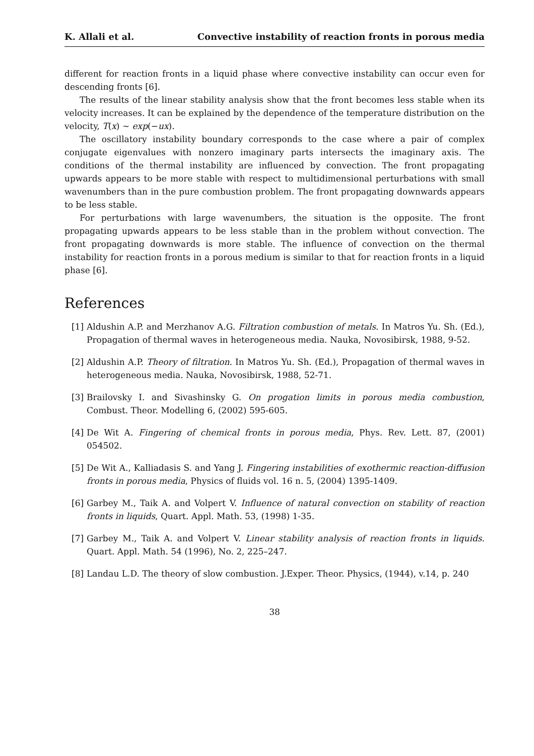K. Allali et al. Convective instability of reaction fronts in porous media
different for reaction fronts in a liquid phase where convective instability can occur even for descending fronts [6].
The results of the linear stability analysis show that the front becomes less stable when its velocity increases. It can be explained by the dependence of the temperature distribution on the velocity, T(x) ∼ exp(−ux).
The oscillatory instability boundary corresponds to the case where a pair of complex conjugate eigenvalues with nonzero imaginary parts intersects the imaginary axis. The conditions of the thermal instability are influenced by convection. The front propagating upwards appears to be more stable with respect to multidimensional perturbations with small wavenumbers than in the pure combustion problem. The front propagating downwards appears to be less stable.
For perturbations with large wavenumbers, the situation is the opposite. The front propagating upwards appears to be less stable than in the problem without convection. The front propagating downwards is more stable. The influence of convection on the thermal instability for reaction fronts in a porous medium is similar to that for reaction fronts in a liquid phase [6].
References
[1] Aldushin A.P. and Merzhanov A.G. Filtration combustion of metals. In Matros Yu. Sh. (Ed.), Propagation of thermal waves in heterogeneous media. Nauka, Novosibirsk, 1988, 9-52.
[2] Aldushin A.P. Theory of filtration. In Matros Yu. Sh. (Ed.), Propagation of thermal waves in heterogeneous media. Nauka, Novosibirsk, 1988, 52-71.
[3] Brailovsky I. and Sivashinsky G. On progation limits in porous media combustion, Combust. Theor. Modelling 6, (2002) 595-605.
[4] De Wit A. Fingering of chemical fronts in porous media, Phys. Rev. Lett. 87, (2001) 054502.
[5] De Wit A., Kalliadasis S. and Yang J. Fingering instabilities of exothermic reaction-diffusion fronts in porous media, Physics of fluids vol. 16 n. 5, (2004) 1395-1409.
[6] Garbey M., Taik A. and Volpert V. Influence of natural convection on stability of reaction fronts in liquids, Quart. Appl. Math. 53, (1998) 1-35.
[7] Garbey M., Taik A. and Volpert V. Linear stability analysis of reaction fronts in liquids. Quart. Appl. Math. 54 (1996), No. 2, 225–247.
[8] Landau L.D. The theory of slow combustion. J.Exper. Theor. Physics, (1944), v.14, p. 240
38